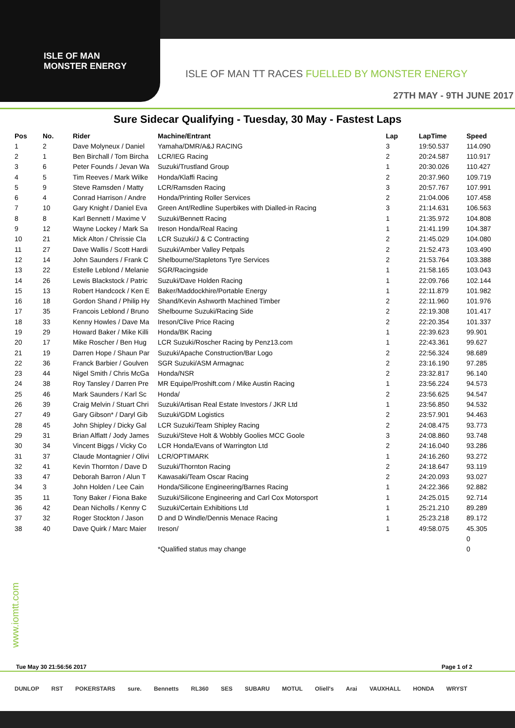ISLE OF MAN
MONSTER ENERGY
ISLE OF MAN TT RACES FUELLED BY MONSTER ENERGY
27TH MAY - 9TH JUNE 2017
Sure Sidecar Qualifying - Tuesday, 30 May - Fastest Laps
| Pos | No. | Rider | Machine/Entrant | Lap | LapTime | Speed |
| --- | --- | --- | --- | --- | --- | --- |
| 1 | 2 | Dave Molyneux / Daniel | Yamaha/DMR/A&J RACING | 3 | 19:50.537 | 114.090 |
| 2 | 1 | Ben Birchall / Tom Bircha | LCR/IEG Racing | 2 | 20:24.587 | 110.917 |
| 3 | 6 | Peter Founds / Jevan Wa | Suzuki/Trustland Group | 1 | 20:30.026 | 110.427 |
| 4 | 5 | Tim Reeves / Mark Wilke | Honda/Klaffi Racing | 2 | 20:37.960 | 109.719 |
| 5 | 9 | Steve Ramsden / Matty | LCR/Ramsden Racing | 3 | 20:57.767 | 107.991 |
| 6 | 4 | Conrad Harrison / Andre | Honda/Printing Roller Services | 2 | 21:04.006 | 107.458 |
| 7 | 10 | Gary Knight / Daniel Eva | Green Ant/Redline Superbikes with Dialled-in Racing | 3 | 21:14.631 | 106.563 |
| 8 | 8 | Karl Bennett / Maxime V | Suzuki/Bennett Racing | 1 | 21:35.972 | 104.808 |
| 9 | 12 | Wayne Lockey / Mark Sa | Ireson Honda/Real Racing | 1 | 21:41.199 | 104.387 |
| 10 | 21 | Mick Alton / Chrissie Cla | LCR Suzuki/J & C Contracting | 2 | 21:45.029 | 104.080 |
| 11 | 27 | Dave Wallis / Scott Hardi | Suzuki/Amber Valley Petpals | 2 | 21:52.473 | 103.490 |
| 12 | 14 | John Saunders / Frank C | Shelbourne/Stapletons Tyre Services | 2 | 21:53.764 | 103.388 |
| 13 | 22 | Estelle Leblond / Melanie | SGR/Racingside | 1 | 21:58.165 | 103.043 |
| 14 | 26 | Lewis Blackstock / Patric | Suzuki/Dave Holden Racing | 1 | 22:09.766 | 102.144 |
| 15 | 13 | Robert Handcock / Ken E | Baker/Maddockhire/Portable Energy | 1 | 22:11.879 | 101.982 |
| 16 | 18 | Gordon Shand / Philip Hy | Shand/Kevin Ashworth Machined Timber | 2 | 22:11.960 | 101.976 |
| 17 | 35 | Francois Leblond / Bruno | Shelbourne Suzuki/Racing Side | 2 | 22:19.308 | 101.417 |
| 18 | 33 | Kenny Howles / Dave Ma | Ireson/Clive Price Racing | 2 | 22:20.354 | 101.337 |
| 19 | 29 | Howard Baker / Mike Killi | Honda/BK Racing | 1 | 22:39.623 | 99.901 |
| 20 | 17 | Mike Roscher / Ben Hug | LCR Suzuki/Roscher Racing by Penz13.com | 1 | 22:43.361 | 99.627 |
| 21 | 19 | Darren Hope / Shaun Par | Suzuki/Apache Construction/Bar Logo | 2 | 22:56.324 | 98.689 |
| 22 | 36 | Franck Barbier / Goulven | SGR Suzuki/ASM Armagnac | 2 | 23:16.190 | 97.285 |
| 23 | 44 | Nigel Smith / Chris McGa | Honda/NSR | 2 | 23:32.817 | 96.140 |
| 24 | 38 | Roy Tansley / Darren Pre | MR Equipe/Proshift.com / Mike Austin Racing | 1 | 23:56.224 | 94.573 |
| 25 | 46 | Mark Saunders / Karl Sc | Honda/ | 2 | 23:56.625 | 94.547 |
| 26 | 39 | Craig Melvin / Stuart Chri | Suzuki/Artisan Real Estate Investors / JKR Ltd | 1 | 23:56.850 | 94.532 |
| 27 | 49 | Gary Gibson* / Daryl Gib | Suzuki/GDM Logistics | 2 | 23:57.901 | 94.463 |
| 28 | 45 | John Shipley / Dicky Gal | LCR Suzuki/Team Shipley Racing | 2 | 24:08.475 | 93.773 |
| 29 | 31 | Brian Alflatt / Jody James | Suzuki/Steve Holt & Wobbly Goolies MCC Goole | 3 | 24:08.860 | 93.748 |
| 30 | 34 | Vincent Biggs / Vicky Co | LCR Honda/Evans of Warrington Ltd | 2 | 24:16.040 | 93.286 |
| 31 | 37 | Claude Montagnier / Olivi | LCR/OPTIMARK | 1 | 24:16.260 | 93.272 |
| 32 | 41 | Kevin Thornton / Dave D | Suzuki/Thornton Racing | 2 | 24:18.647 | 93.119 |
| 33 | 47 | Deborah Barron / Alun T | Kawasaki/Team Oscar Racing | 2 | 24:20.093 | 93.027 |
| 34 | 3 | John Holden / Lee Cain | Honda/Silicone Engineering/Barnes Racing | 1 | 24:22.366 | 92.882 |
| 35 | 11 | Tony Baker / Fiona Bake | Suzuki/Silicone Engineering and Carl Cox Motorsport | 1 | 24:25.015 | 92.714 |
| 36 | 42 | Dean Nicholls / Kenny C | Suzuki/Certain Exhibitions Ltd | 1 | 25:21.210 | 89.289 |
| 37 | 32 | Roger Stockton / Jason | D and D Windle/Dennis Menace Racing | 1 | 25:23.218 | 89.172 |
| 38 | 40 | Dave Quirk / Marc Maier | Ireson/ | 1 | 49:58.075 | 45.305 |
| | | | | | | 0 |
| | | | *Qualified status may change | | | 0 |
www.iomtt.com
Tue May 30 21:56:56 2017 Page 1 of 2
DUNLOP RST POKERSTARS sure. Bennetts RL360 SES SUBARU MOTUL Oliell's Arai VAUXHALL HONDA WRYST